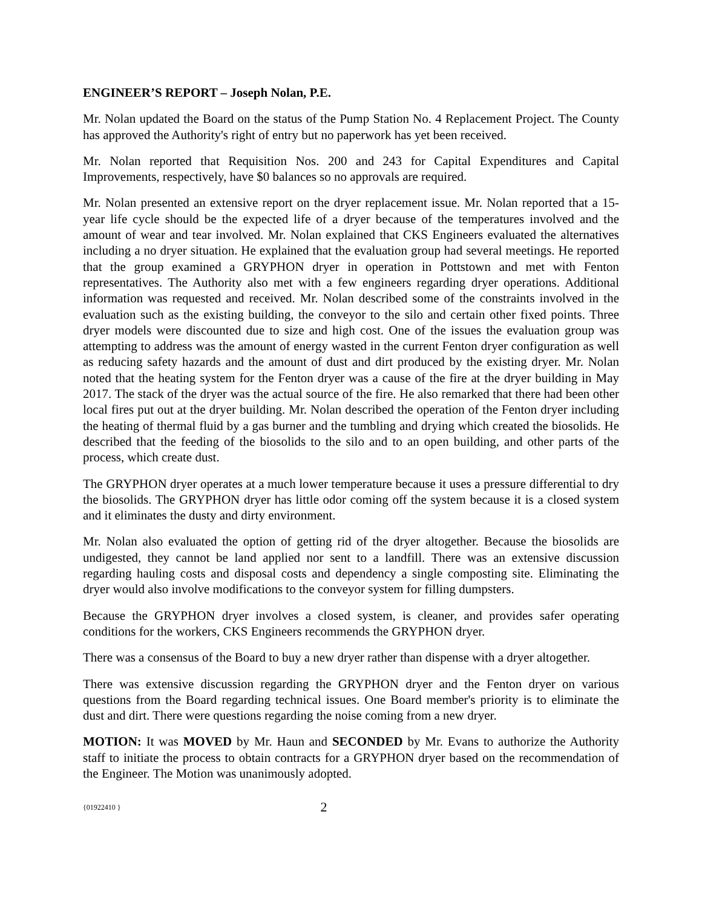ENGINEER’S REPORT – Joseph Nolan, P.E.
Mr. Nolan updated the Board on the status of the Pump Station No. 4 Replacement Project. The County has approved the Authority's right of entry but no paperwork has yet been received.
Mr. Nolan reported that Requisition Nos. 200 and 243 for Capital Expenditures and Capital Improvements, respectively, have $0 balances so no approvals are required.
Mr. Nolan presented an extensive report on the dryer replacement issue. Mr. Nolan reported that a 15-year life cycle should be the expected life of a dryer because of the temperatures involved and the amount of wear and tear involved. Mr. Nolan explained that CKS Engineers evaluated the alternatives including a no dryer situation. He explained that the evaluation group had several meetings. He reported that the group examined a GRYPHON dryer in operation in Pottstown and met with Fenton representatives. The Authority also met with a few engineers regarding dryer operations. Additional information was requested and received. Mr. Nolan described some of the constraints involved in the evaluation such as the existing building, the conveyor to the silo and certain other fixed points. Three dryer models were discounted due to size and high cost. One of the issues the evaluation group was attempting to address was the amount of energy wasted in the current Fenton dryer configuration as well as reducing safety hazards and the amount of dust and dirt produced by the existing dryer. Mr. Nolan noted that the heating system for the Fenton dryer was a cause of the fire at the dryer building in May 2017. The stack of the dryer was the actual source of the fire. He also remarked that there had been other local fires put out at the dryer building. Mr. Nolan described the operation of the Fenton dryer including the heating of thermal fluid by a gas burner and the tumbling and drying which created the biosolids. He described that the feeding of the biosolids to the silo and to an open building, and other parts of the process, which create dust.
The GRYPHON dryer operates at a much lower temperature because it uses a pressure differential to dry the biosolids. The GRYPHON dryer has little odor coming off the system because it is a closed system and it eliminates the dusty and dirty environment.
Mr. Nolan also evaluated the option of getting rid of the dryer altogether. Because the biosolids are undigested, they cannot be land applied nor sent to a landfill. There was an extensive discussion regarding hauling costs and disposal costs and dependency a single composting site. Eliminating the dryer would also involve modifications to the conveyor system for filling dumpsters.
Because the GRYPHON dryer involves a closed system, is cleaner, and provides safer operating conditions for the workers, CKS Engineers recommends the GRYPHON dryer.
There was a consensus of the Board to buy a new dryer rather than dispense with a dryer altogether.
There was extensive discussion regarding the GRYPHON dryer and the Fenton dryer on various questions from the Board regarding technical issues. One Board member's priority is to eliminate the dust and dirt. There were questions regarding the noise coming from a new dryer.
MOTION: It was MOVED by Mr. Haun and SECONDED by Mr. Evans to authorize the Authority staff to initiate the process to obtain contracts for a GRYPHON dryer based on the recommendation of the Engineer. The Motion was unanimously adopted.
{01922410 } 2